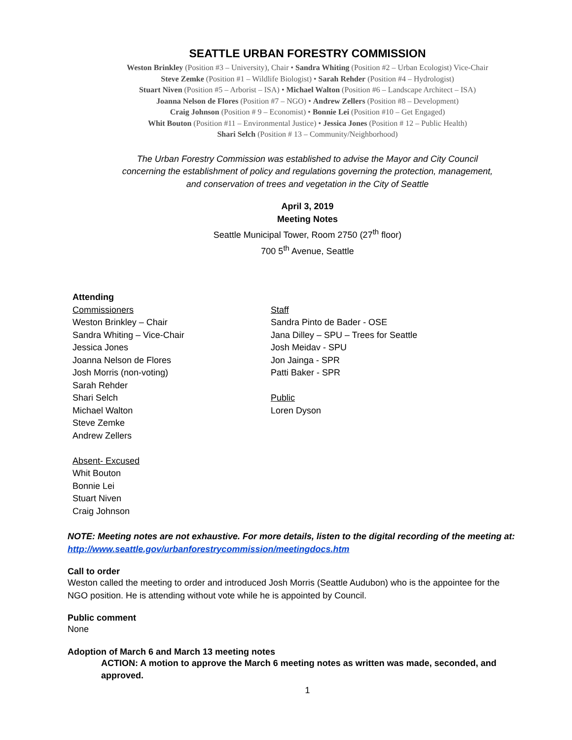SEATTLE URBAN FORESTRY COMMISSION
Weston Brinkley (Position #3 – University), Chair • Sandra Whiting (Position #2 – Urban Ecologist) Vice-Chair
Steve Zemke (Position #1 – Wildlife Biologist) • Sarah Rehder (Position #4 – Hydrologist)
Stuart Niven (Position #5 – Arborist – ISA) • Michael Walton (Position #6 – Landscape Architect – ISA)
Joanna Nelson de Flores (Position #7 – NGO) • Andrew Zellers (Position #8 – Development)
Craig Johnson (Position # 9 – Economist) • Bonnie Lei (Position #10 – Get Engaged)
Whit Bouton (Position #11 – Environmental Justice) • Jessica Jones (Position # 12 – Public Health)
Shari Selch (Position # 13 – Community/Neighborhood)
The Urban Forestry Commission was established to advise the Mayor and City Council
concerning the establishment of policy and regulations governing the protection, management,
and conservation of trees and vegetation in the City of Seattle
April 3, 2019
Meeting Notes
Seattle Municipal Tower, Room 2750 (27<sup>th</sup> floor)
700 5<sup>th</sup> Avenue, Seattle
Attending
Commissioners
Weston Brinkley – Chair
Sandra Whiting – Vice-Chair
Jessica Jones
Joanna Nelson de Flores
Josh Morris (non-voting)
Sarah Rehder
Shari Selch
Michael Walton
Steve Zemke
Andrew Zellers
Absent- Excused
Whit Bouton
Bonnie Lei
Stuart Niven
Craig Johnson
Staff
Sandra Pinto de Bader - OSE
Jana Dilley – SPU – Trees for Seattle
Josh Meidav - SPU
Jon Jainga - SPR
Patti Baker - SPR
Public
Loren Dyson
NOTE: Meeting notes are not exhaustive. For more details, listen to the digital recording of the meeting at: http://www.seattle.gov/urbanforestrycommission/meetingdocs.htm
Call to order
Weston called the meeting to order and introduced Josh Morris (Seattle Audubon) who is the appointee for the NGO position. He is attending without vote while he is appointed by Council.
Public comment
None
Adoption of March 6 and March 13 meeting notes
ACTION: A motion to approve the March 6 meeting notes as written was made, seconded, and approved.
1